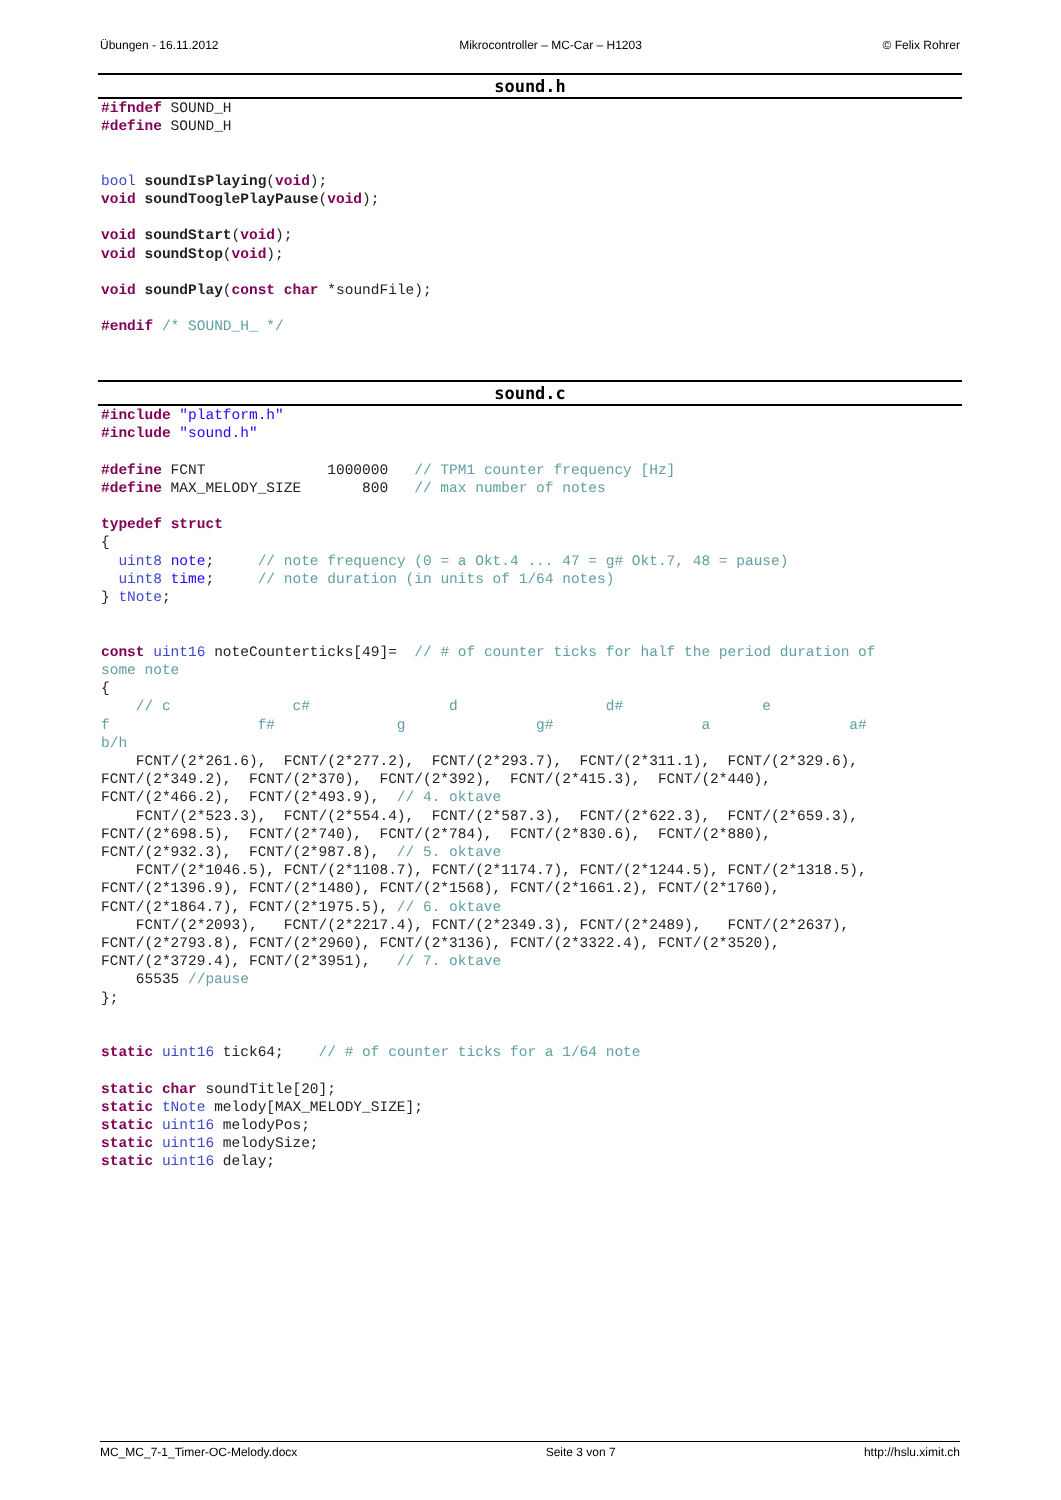Übungen - 16.11.2012 Mikrocontroller – MC-Car – H1203 © Felix Rohrer
sound.h
#ifndef SOUND_H
#define SOUND_H


bool soundIsPlaying(void);
void soundTooglePlayPause(void);

void soundStart(void);
void soundStop(void);

void soundPlay(const char *soundFile);

#endif /* SOUND_H_ */
sound.c
#include "platform.h"
#include "sound.h"

#define FCNT              1000000   // TPM1 counter frequency [Hz]
#define MAX_MELODY_SIZE       800   // max number of notes

typedef struct
{
  uint8 note;     // note frequency (0 = a Okt.4 ... 47 = g# Okt.7, 48 = pause)
  uint8 time;     // note duration (in units of 1/64 notes)
} tNote;


const uint16 noteCounterticks[49]=  // # of counter ticks for half the period duration of
some note
{
    // c              c#                d                 d#                e
f                 f#              g               g#                 a                a#
b/h
    FCNT/(2*261.6),  FCNT/(2*277.2),  FCNT/(2*293.7),  FCNT/(2*311.1),  FCNT/(2*329.6),
FCNT/(2*349.2),  FCNT/(2*370),  FCNT/(2*392),  FCNT/(2*415.3),  FCNT/(2*440),
FCNT/(2*466.2),  FCNT/(2*493.9),  // 4. oktave
    FCNT/(2*523.3),  FCNT/(2*554.4),  FCNT/(2*587.3),  FCNT/(2*622.3),  FCNT/(2*659.3),
FCNT/(2*698.5),  FCNT/(2*740),  FCNT/(2*784),  FCNT/(2*830.6),  FCNT/(2*880),
FCNT/(2*932.3),  FCNT/(2*987.8),  // 5. oktave
    FCNT/(2*1046.5), FCNT/(2*1108.7), FCNT/(2*1174.7), FCNT/(2*1244.5), FCNT/(2*1318.5),
FCNT/(2*1396.9), FCNT/(2*1480), FCNT/(2*1568), FCNT/(2*1661.2), FCNT/(2*1760),
FCNT/(2*1864.7), FCNT/(2*1975.5), // 6. oktave
    FCNT/(2*2093),   FCNT/(2*2217.4), FCNT/(2*2349.3), FCNT/(2*2489),   FCNT/(2*2637),
FCNT/(2*2793.8), FCNT/(2*2960), FCNT/(2*3136), FCNT/(2*3322.4), FCNT/(2*3520),
FCNT/(2*3729.4), FCNT/(2*3951),   // 7. oktave
    65535 //pause
};


static uint16 tick64;    // # of counter ticks for a 1/64 note

static char soundTitle[20];
static tNote melody[MAX_MELODY_SIZE];
static uint16 melodyPos;
static uint16 melodySize;
static uint16 delay;
MC_MC_7-1_Timer-OC-Melody.docx Seite 3 von 7 http://hslu.ximit.ch